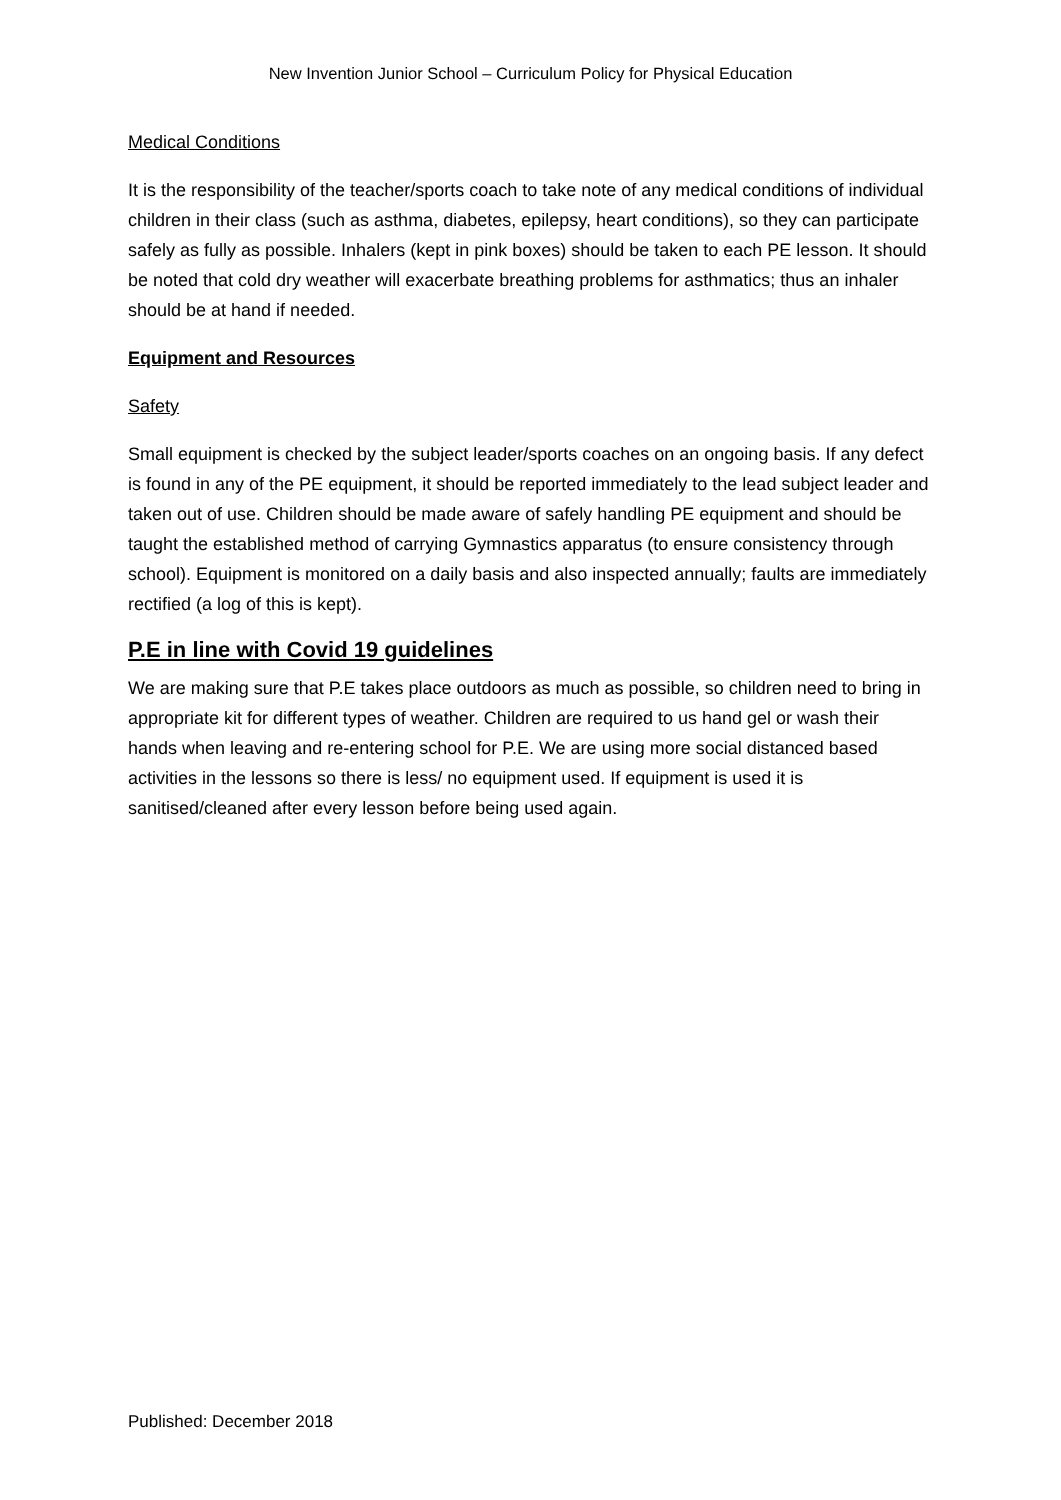New Invention Junior School – Curriculum Policy for Physical Education
Medical Conditions
It is the responsibility of the teacher/sports coach to take note of any medical conditions of individual children in their class (such as asthma, diabetes, epilepsy, heart conditions), so they can participate safely as fully as possible. Inhalers (kept in pink boxes) should be taken to each PE lesson. It should be noted that cold dry weather will exacerbate breathing problems for asthmatics; thus an inhaler should be at hand if needed.
Equipment and Resources
Safety
Small equipment is checked by the subject leader/sports coaches on an ongoing basis. If any defect is found in any of the PE equipment, it should be reported immediately to the lead subject leader and taken out of use. Children should be made aware of safely handling PE equipment and should be taught the established method of carrying Gymnastics apparatus (to ensure consistency through school). Equipment is monitored on a daily basis and also inspected annually; faults are immediately rectified (a log of this is kept).
P.E in line with Covid 19 guidelines
We are making sure that P.E takes place outdoors as much as possible, so children need to bring in appropriate kit for different types of weather. Children are required to us hand gel or wash their hands when leaving and re-entering school for P.E. We are using more social distanced based activities in the lessons so there is less/ no equipment used. If equipment is used it is sanitised/cleaned after every lesson before being used again.
Published: December 2018